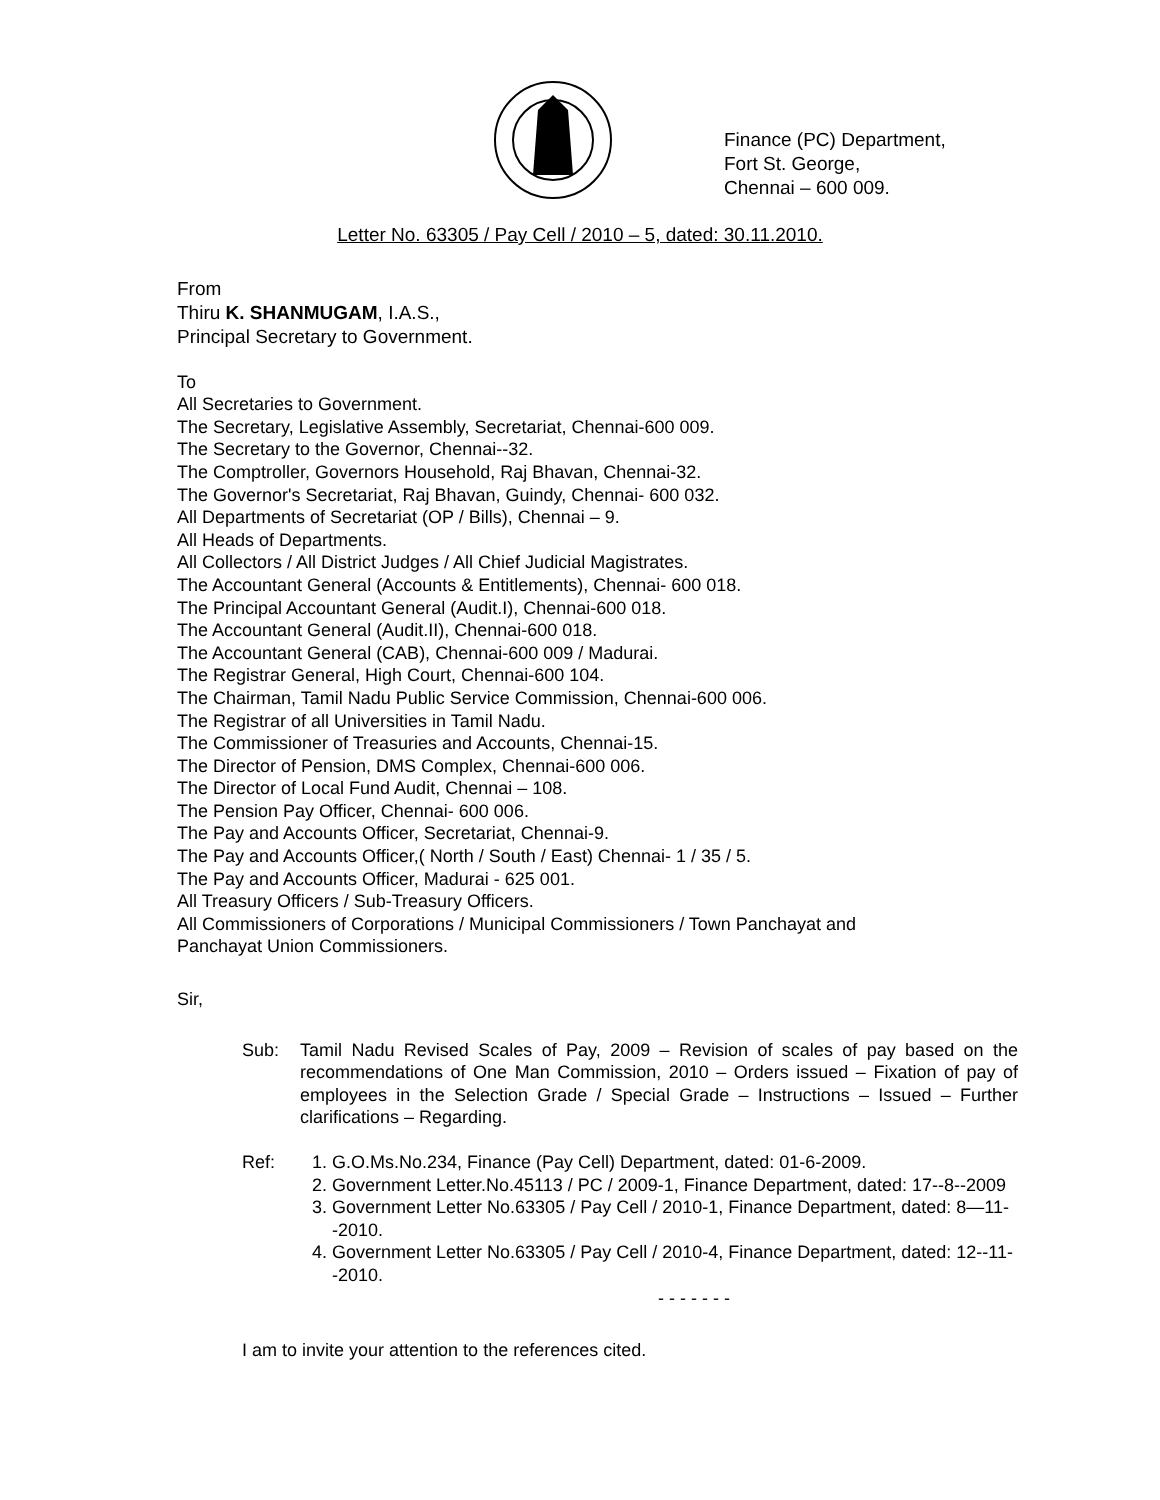Finance (PC) Department,
Fort St. George,
Chennai – 600 009.
Letter No. 63305 / Pay Cell / 2010 – 5, dated: 30.11.2010.
From
Thiru K. SHANMUGAM, I.A.S.,
Principal Secretary to Government.
To
All Secretaries to Government.
The Secretary, Legislative Assembly, Secretariat, Chennai-600 009.
The Secretary to the Governor, Chennai--32.
The Comptroller, Governors Household, Raj Bhavan, Chennai-32.
The Governor's Secretariat, Raj Bhavan, Guindy, Chennai- 600 032.
All Departments of Secretariat (OP / Bills), Chennai – 9.
All Heads of Departments.
All Collectors / All District Judges / All Chief Judicial Magistrates.
The Accountant General (Accounts & Entitlements), Chennai- 600 018.
The Principal Accountant General (Audit.I), Chennai-600 018.
The Accountant General (Audit.II), Chennai-600 018.
The Accountant General (CAB), Chennai-600 009 / Madurai.
The Registrar General, High Court, Chennai-600 104.
The Chairman, Tamil Nadu Public Service Commission, Chennai-600 006.
The Registrar of all Universities in Tamil Nadu.
The Commissioner of Treasuries and Accounts, Chennai-15.
The Director of Pension, DMS Complex, Chennai-600 006.
The Director of Local Fund Audit, Chennai – 108.
The Pension Pay Officer, Chennai- 600 006.
The Pay and Accounts Officer, Secretariat, Chennai-9.
The Pay and Accounts Officer,( North / South / East) Chennai- 1 / 35 / 5.
The Pay and Accounts Officer, Madurai - 625 001.
All Treasury Officers / Sub-Treasury Officers.
All Commissioners of Corporations / Municipal Commissioners / Town Panchayat and
Panchayat Union Commissioners.
Sir,
Sub: Tamil Nadu Revised Scales of Pay, 2009 – Revision of scales of pay based on the recommendations of One Man Commission, 2010 – Orders issued – Fixation of pay of employees in the Selection Grade / Special Grade – Instructions – Issued – Further clarifications – Regarding.
Ref: 1. G.O.Ms.No.234, Finance (Pay Cell) Department, dated: 01-6-2009.
2. Government Letter.No.45113 / PC / 2009-1, Finance Department, dated: 17--8--2009
3. Government Letter No.63305 / Pay Cell / 2010-1, Finance Department, dated: 8—11--2010.
4. Government Letter No.63305 / Pay Cell / 2010-4, Finance Department, dated: 12--11--2010.
- - - - - - -
I am to invite your attention to the references cited.